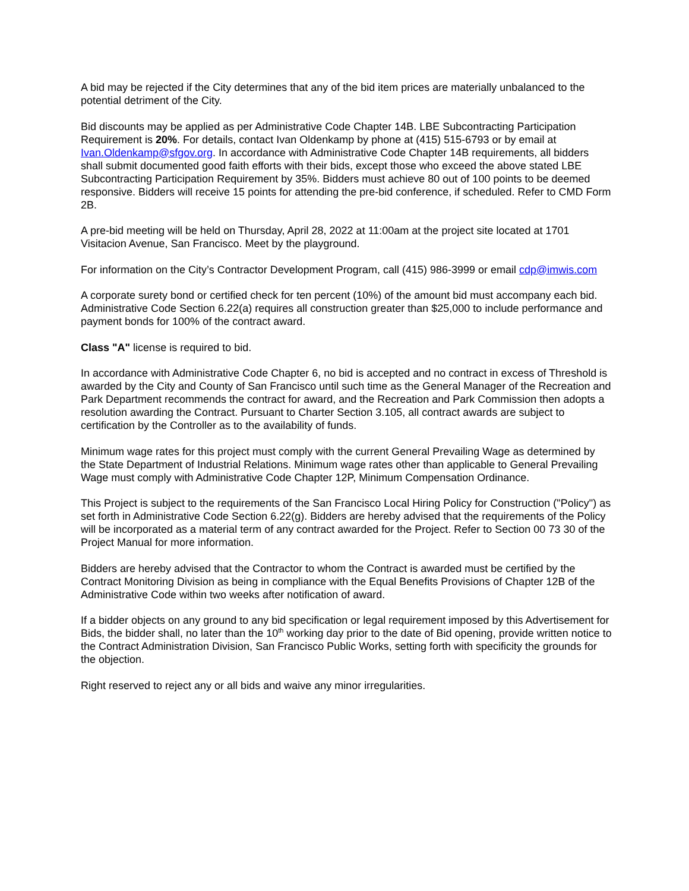A bid may be rejected if the City determines that any of the bid item prices are materially unbalanced to the potential detriment of the City.
Bid discounts may be applied as per Administrative Code Chapter 14B. LBE Subcontracting Participation Requirement is 20%. For details, contact Ivan Oldenkamp by phone at (415) 515-6793 or by email at Ivan.Oldenkamp@sfgov.org. In accordance with Administrative Code Chapter 14B requirements, all bidders shall submit documented good faith efforts with their bids, except those who exceed the above stated LBE Subcontracting Participation Requirement by 35%. Bidders must achieve 80 out of 100 points to be deemed responsive. Bidders will receive 15 points for attending the pre-bid conference, if scheduled. Refer to CMD Form 2B.
A pre-bid meeting will be held on Thursday, April 28, 2022 at 11:00am at the project site located at 1701 Visitacion Avenue, San Francisco. Meet by the playground.
For information on the City’s Contractor Development Program, call (415) 986-3999 or email cdp@imwis.com
A corporate surety bond or certified check for ten percent (10%) of the amount bid must accompany each bid. Administrative Code Section 6.22(a) requires all construction greater than $25,000 to include performance and payment bonds for 100% of the contract award.
Class "A" license is required to bid.
In accordance with Administrative Code Chapter 6, no bid is accepted and no contract in excess of Threshold is awarded by the City and County of San Francisco until such time as the General Manager of the Recreation and Park Department recommends the contract for award, and the Recreation and Park Commission then adopts a resolution awarding the Contract. Pursuant to Charter Section 3.105, all contract awards are subject to certification by the Controller as to the availability of funds.
Minimum wage rates for this project must comply with the current General Prevailing Wage as determined by the State Department of Industrial Relations. Minimum wage rates other than applicable to General Prevailing Wage must comply with Administrative Code Chapter 12P, Minimum Compensation Ordinance.
This Project is subject to the requirements of the San Francisco Local Hiring Policy for Construction ("Policy") as set forth in Administrative Code Section 6.22(g). Bidders are hereby advised that the requirements of the Policy will be incorporated as a material term of any contract awarded for the Project. Refer to Section 00 73 30 of the Project Manual for more information.
Bidders are hereby advised that the Contractor to whom the Contract is awarded must be certified by the Contract Monitoring Division as being in compliance with the Equal Benefits Provisions of Chapter 12B of the Administrative Code within two weeks after notification of award.
If a bidder objects on any ground to any bid specification or legal requirement imposed by this Advertisement for Bids, the bidder shall, no later than the 10<sup>th</sup> working day prior to the date of Bid opening, provide written notice to the Contract Administration Division, San Francisco Public Works, setting forth with specificity the grounds for the objection.
Right reserved to reject any or all bids and waive any minor irregularities.